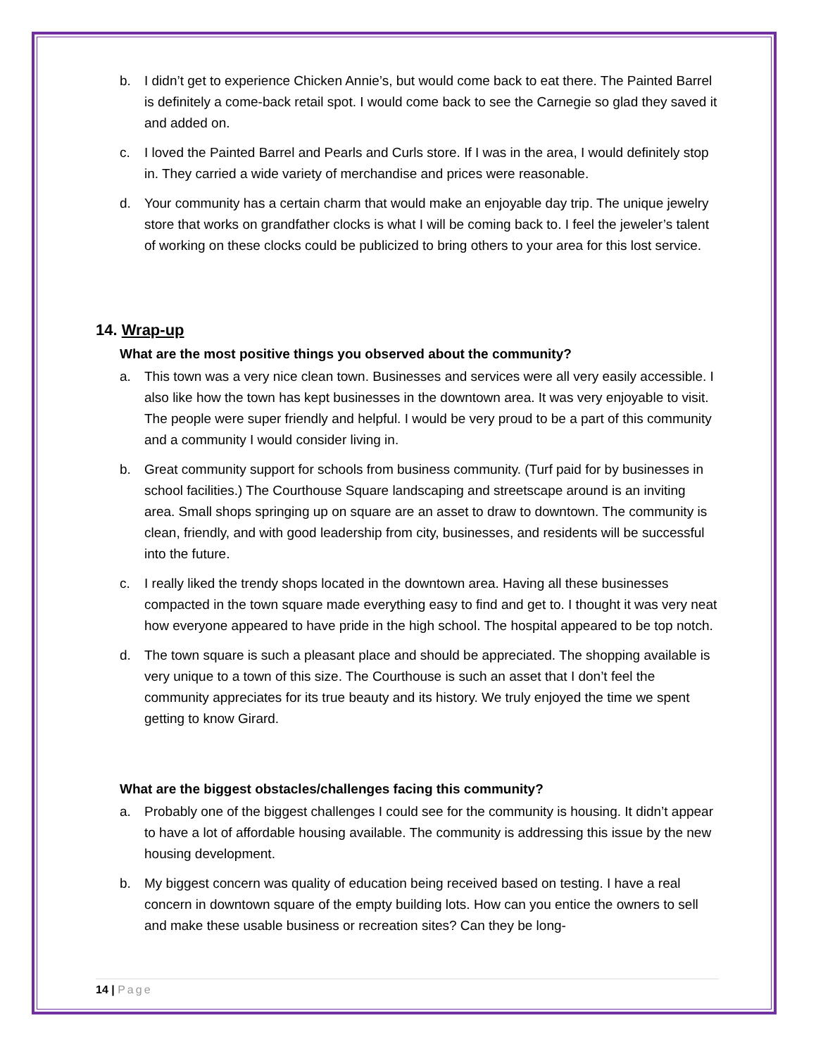b. I didn’t get to experience Chicken Annie’s, but would come back to eat there. The Painted Barrel is definitely a come-back retail spot. I would come back to see the Carnegie so glad they saved it and added on.
c. I loved the Painted Barrel and Pearls and Curls store. If I was in the area, I would definitely stop in. They carried a wide variety of merchandise and prices were reasonable.
d. Your community has a certain charm that would make an enjoyable day trip. The unique jewelry store that works on grandfather clocks is what I will be coming back to. I feel the jeweler’s talent of working on these clocks could be publicized to bring others to your area for this lost service.
14. Wrap-up
What are the most positive things you observed about the community?
a. This town was a very nice clean town. Businesses and services were all very easily accessible. I also like how the town has kept businesses in the downtown area. It was very enjoyable to visit. The people were super friendly and helpful. I would be very proud to be a part of this community and a community I would consider living in.
b. Great community support for schools from business community. (Turf paid for by businesses in school facilities.) The Courthouse Square landscaping and streetscape around is an inviting area. Small shops springing up on square are an asset to draw to downtown. The community is clean, friendly, and with good leadership from city, businesses, and residents will be successful into the future.
c. I really liked the trendy shops located in the downtown area. Having all these businesses compacted in the town square made everything easy to find and get to. I thought it was very neat how everyone appeared to have pride in the high school. The hospital appeared to be top notch.
d. The town square is such a pleasant place and should be appreciated. The shopping available is very unique to a town of this size. The Courthouse is such an asset that I don’t feel the community appreciates for its true beauty and its history. We truly enjoyed the time we spent getting to know Girard.
What are the biggest obstacles/challenges facing this community?
a. Probably one of the biggest challenges I could see for the community is housing. It didn’t appear to have a lot of affordable housing available. The community is addressing this issue by the new housing development.
b. My biggest concern was quality of education being received based on testing. I have a real concern in downtown square of the empty building lots. How can you entice the owners to sell and make these usable business or recreation sites? Can they be long-
14 | Page